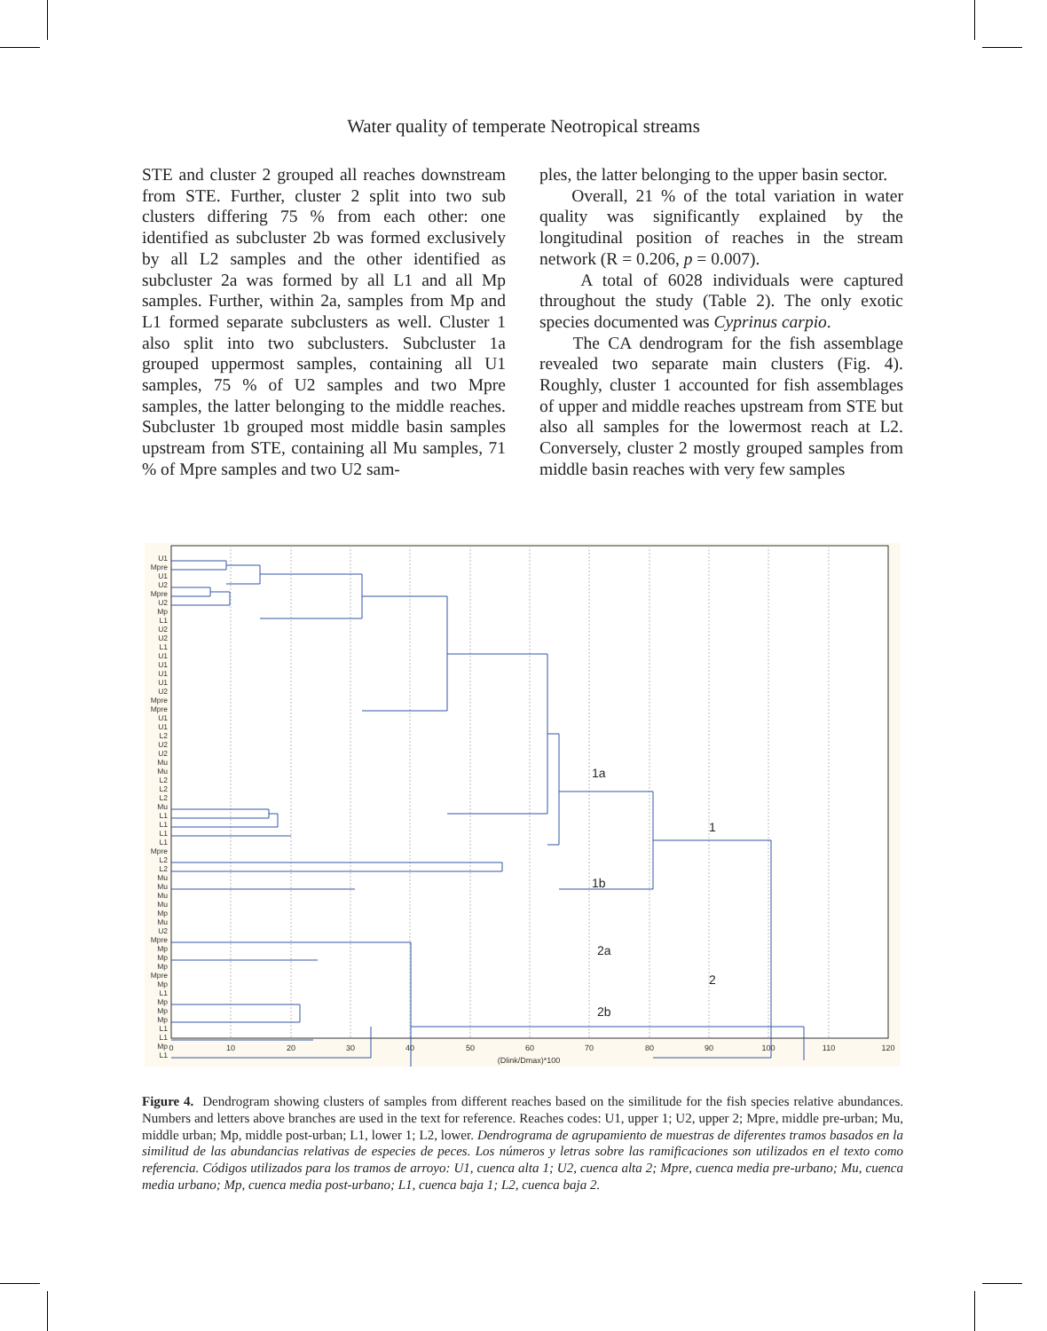Water quality of temperate Neotropical streams
STE and cluster 2 grouped all reaches downstream from STE. Further, cluster 2 split into two sub clusters differing 75 % from each other: one identified as subcluster 2b was formed exclusively by all L2 samples and the other identified as subcluster 2a was formed by all L1 and all Mp samples. Further, within 2a, samples from Mp and L1 formed separate subclusters as well. Cluster 1 also split into two subclusters. Subcluster 1a grouped uppermost samples, containing all U1 samples, 75 % of U2 samples and two Mpre samples, the latter belonging to the middle reaches. Subcluster 1b grouped most middle basin samples upstream from STE, containing all Mu samples, 71 % of Mpre samples and two U2 sam-
ples, the latter belonging to the upper basin sector.
Overall, 21 % of the total variation in water quality was significantly explained by the longitudinal position of reaches in the stream network (R = 0.206, p = 0.007).
A total of 6028 individuals were captured throughout the study (Table 2). The only exotic species documented was Cyprinus carpio.
The CA dendrogram for the fish assemblage revealed two separate main clusters (Fig. 4). Roughly, cluster 1 accounted for fish assemblages of upper and middle reaches upstream from STE but also all samples for the lowermost reach at L2. Conversely, cluster 2 mostly grouped samples from middle basin reaches with very few samples
U1
Mpre
U1
U2
Mpre
U2
Mp
L1
U2
U2
L1
U1
U1
U1
U1
U2
Mpre
Mpre
U1
U1
L2
U2
U2
Mu
Mu
L2
L2
L2
Mu
L1
L1
L1
L1
Mpre
L2
L2
Mu
Mu
Mu
Mu
Mp
Mu
U2
Mpre
Mp
Mp
Mp
Mpre
Mp
L1
Mp
Mp
Mp
L1
L1
Mp
L1
1a
1
1b
2a
2
2b
0
10
20
30
40
50
60
70
80
90
100
110
120
(Dlink/Dmax)*100
Figure 4. Dendrogram showing clusters of samples from different reaches based on the similitude for the fish species relative abundances. Numbers and letters above branches are used in the text for reference. Reaches codes: U1, upper 1; U2, upper 2; Mpre, middle pre-urban; Mu, middle urban; Mp, middle post-urban; L1, lower 1; L2, lower. Dendrograma de agrupamiento de muestras de diferentes tramos basados en la similitud de las abundancias relativas de especies de peces. Los números y letras sobre las ramificaciones son utilizados en el texto como referencia. Códigos utilizados para los tramos de arroyo: U1, cuenca alta 1; U2, cuenca alta 2; Mpre, cuenca media pre-urbano; Mu, cuenca media urbano; Mp, cuenca media post-urbano; L1, cuenca baja 1; L2, cuenca baja 2.